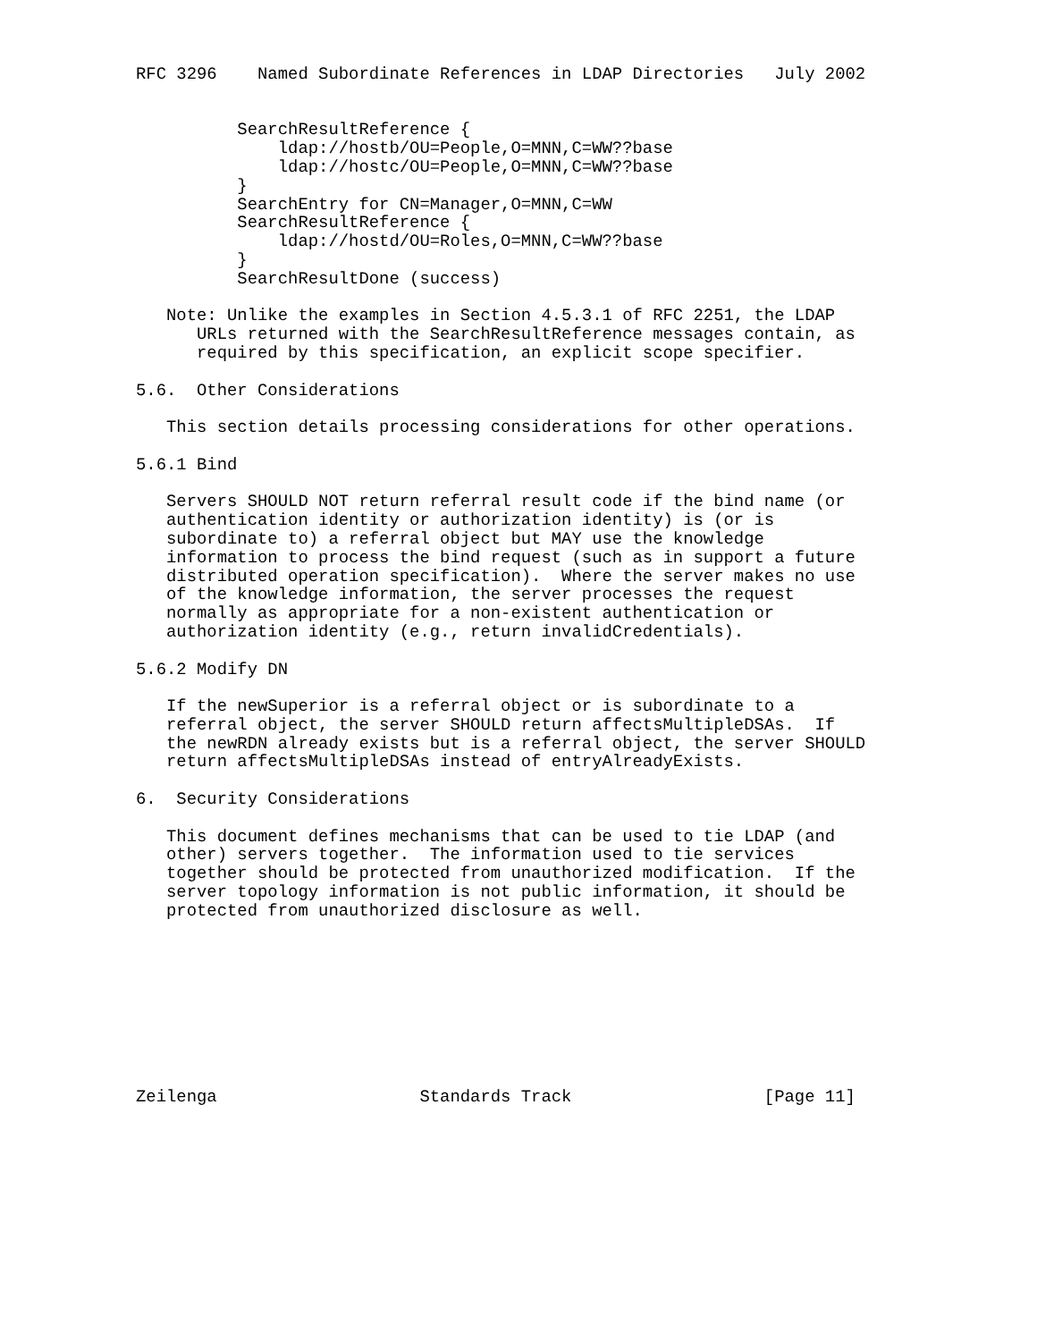RFC 3296    Named Subordinate References in LDAP Directories   July 2002


          SearchResultReference {
              ldap://hostb/OU=People,O=MNN,C=WW??base
              ldap://hostc/OU=People,O=MNN,C=WW??base
          }
          SearchEntry for CN=Manager,O=MNN,C=WW
          SearchResultReference {
              ldap://hostd/OU=Roles,O=MNN,C=WW??base
          }
          SearchResultDone (success)

   Note: Unlike the examples in Section 4.5.3.1 of RFC 2251, the LDAP
      URLs returned with the SearchResultReference messages contain, as
      required by this specification, an explicit scope specifier.

5.6.  Other Considerations

   This section details processing considerations for other operations.

5.6.1 Bind

   Servers SHOULD NOT return referral result code if the bind name (or
   authentication identity or authorization identity) is (or is
   subordinate to) a referral object but MAY use the knowledge
   information to process the bind request (such as in support a future
   distributed operation specification).  Where the server makes no use
   of the knowledge information, the server processes the request
   normally as appropriate for a non-existent authentication or
   authorization identity (e.g., return invalidCredentials).

5.6.2 Modify DN

   If the newSuperior is a referral object or is subordinate to a
   referral object, the server SHOULD return affectsMultipleDSAs.  If
   the newRDN already exists but is a referral object, the server SHOULD
   return affectsMultipleDSAs instead of entryAlreadyExists.

6.  Security Considerations

   This document defines mechanisms that can be used to tie LDAP (and
   other) servers together.  The information used to tie services
   together should be protected from unauthorized modification.  If the
   server topology information is not public information, it should be
   protected from unauthorized disclosure as well.









Zeilenga                    Standards Track                   [Page 11]